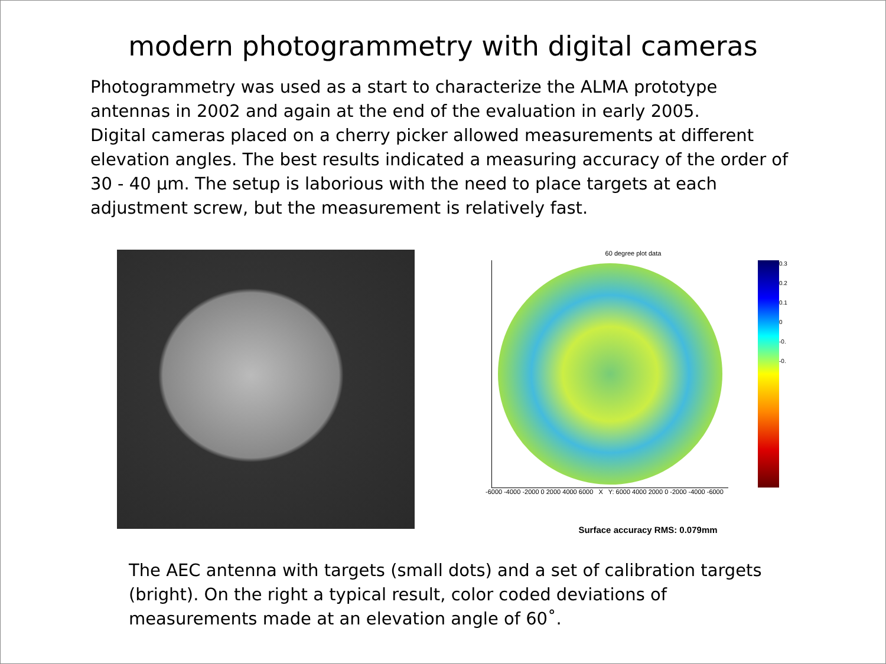modern photogrammetry with digital cameras
Photogrammetry was used as a start to characterize the ALMA prototype antennas in 2002 and again at the end of the evaluation in early 2005.
Digital cameras placed on a cherry picker allowed measurements at different elevation angles. The best results indicated a measuring accuracy of the order of 30 - 40 µm. The setup is laborious with the need to place targets at each adjustment screw, but the measurement is relatively fast.
60 degree plot data
0.3
0.2
0.1
0
-0.
-0.
-6000 -4000 -2000 0 2000 4000 6000 X Y: 6000 4000 2000 0 -2000 -4000 -6000
Surface accuracy RMS: 0.079mm
The AEC antenna with targets (small dots) and a set of calibration targets (bright). On the right a typical result, color coded deviations of measurements made at an elevation angle of 60˚.